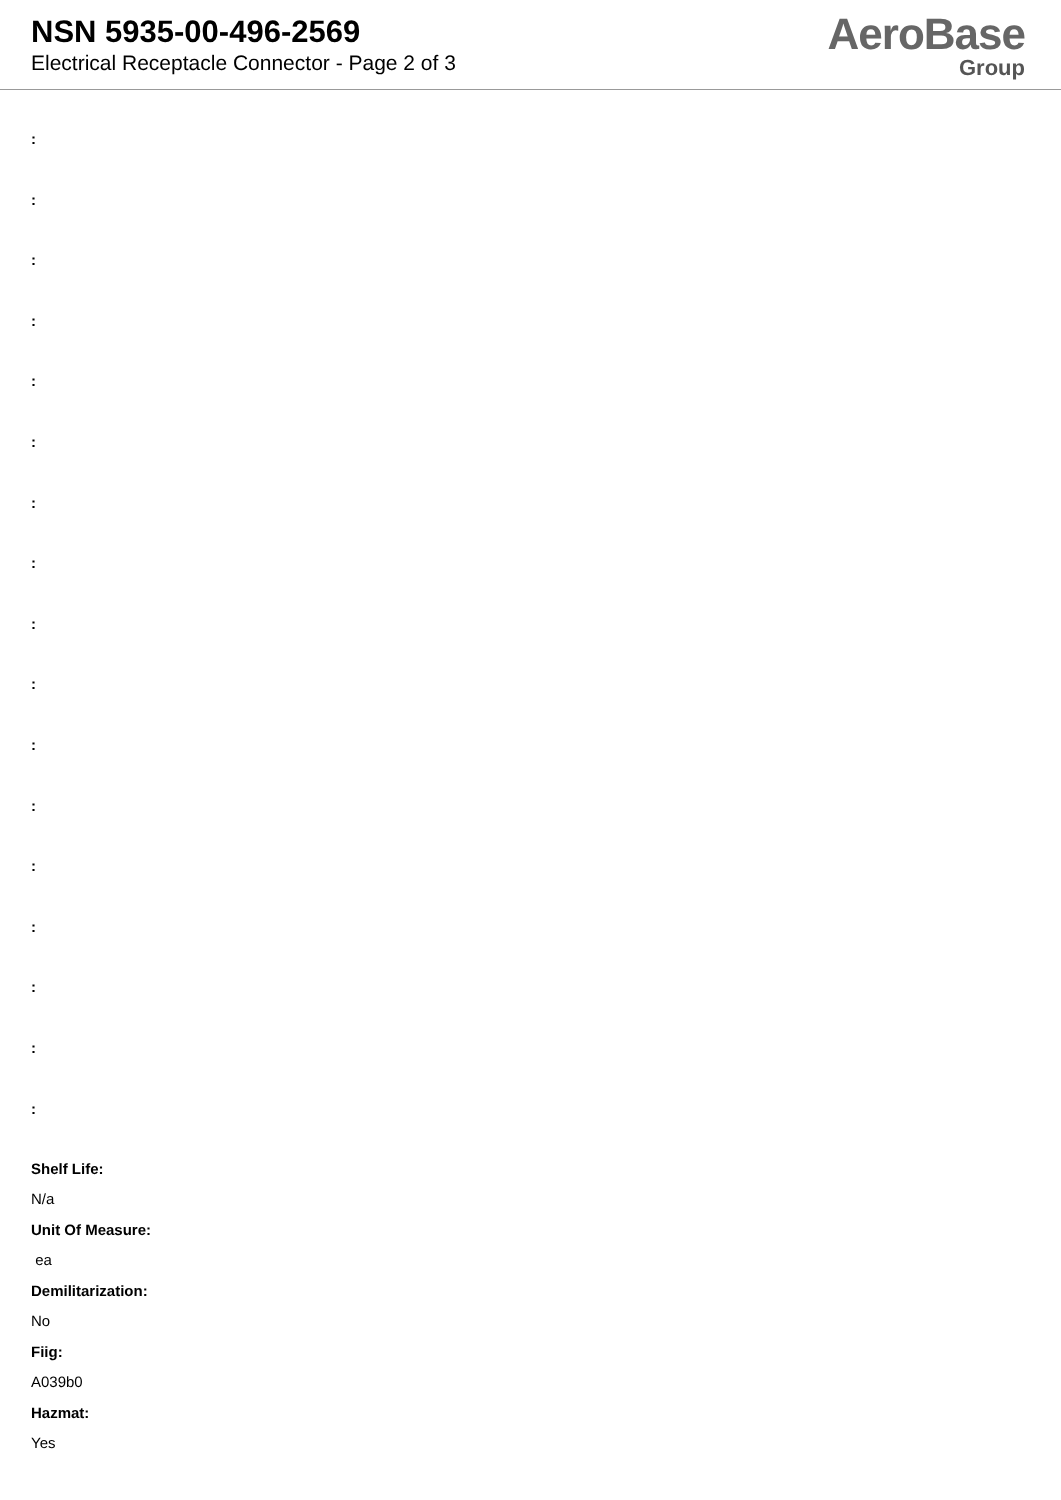NSN 5935-00-496-2569
Electrical Receptacle Connector - Page 2 of 3
AeroBase
Group
:
:
:
:
:
:
:
:
:
:
:
:
:
:
:
:
:
Shelf Life:
N/a
Unit Of Measure:
ea
Demilitarization:
No
Fiig:
A039b0
Hazmat:
Yes